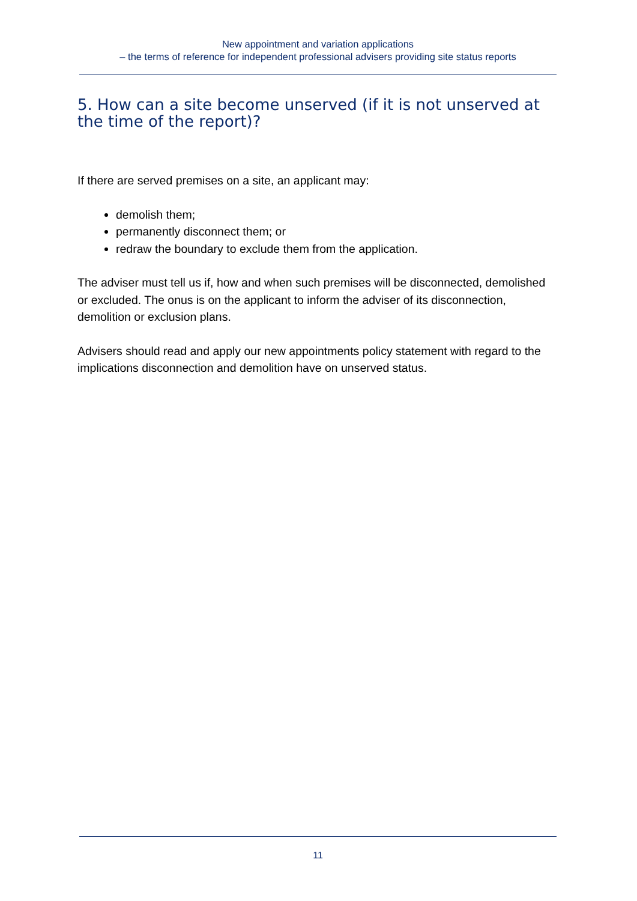New appointment and variation applications
– the terms of reference for independent professional advisers providing site status reports
5. How can a site become unserved (if it is not unserved at the time of the report)?
If there are served premises on a site, an applicant may:
demolish them;
permanently disconnect them; or
redraw the boundary to exclude them from the application.
The adviser must tell us if, how and when such premises will be disconnected, demolished or excluded. The onus is on the applicant to inform the adviser of its disconnection, demolition or exclusion plans.
Advisers should read and apply our new appointments policy statement with regard to the implications disconnection and demolition have on unserved status.
11